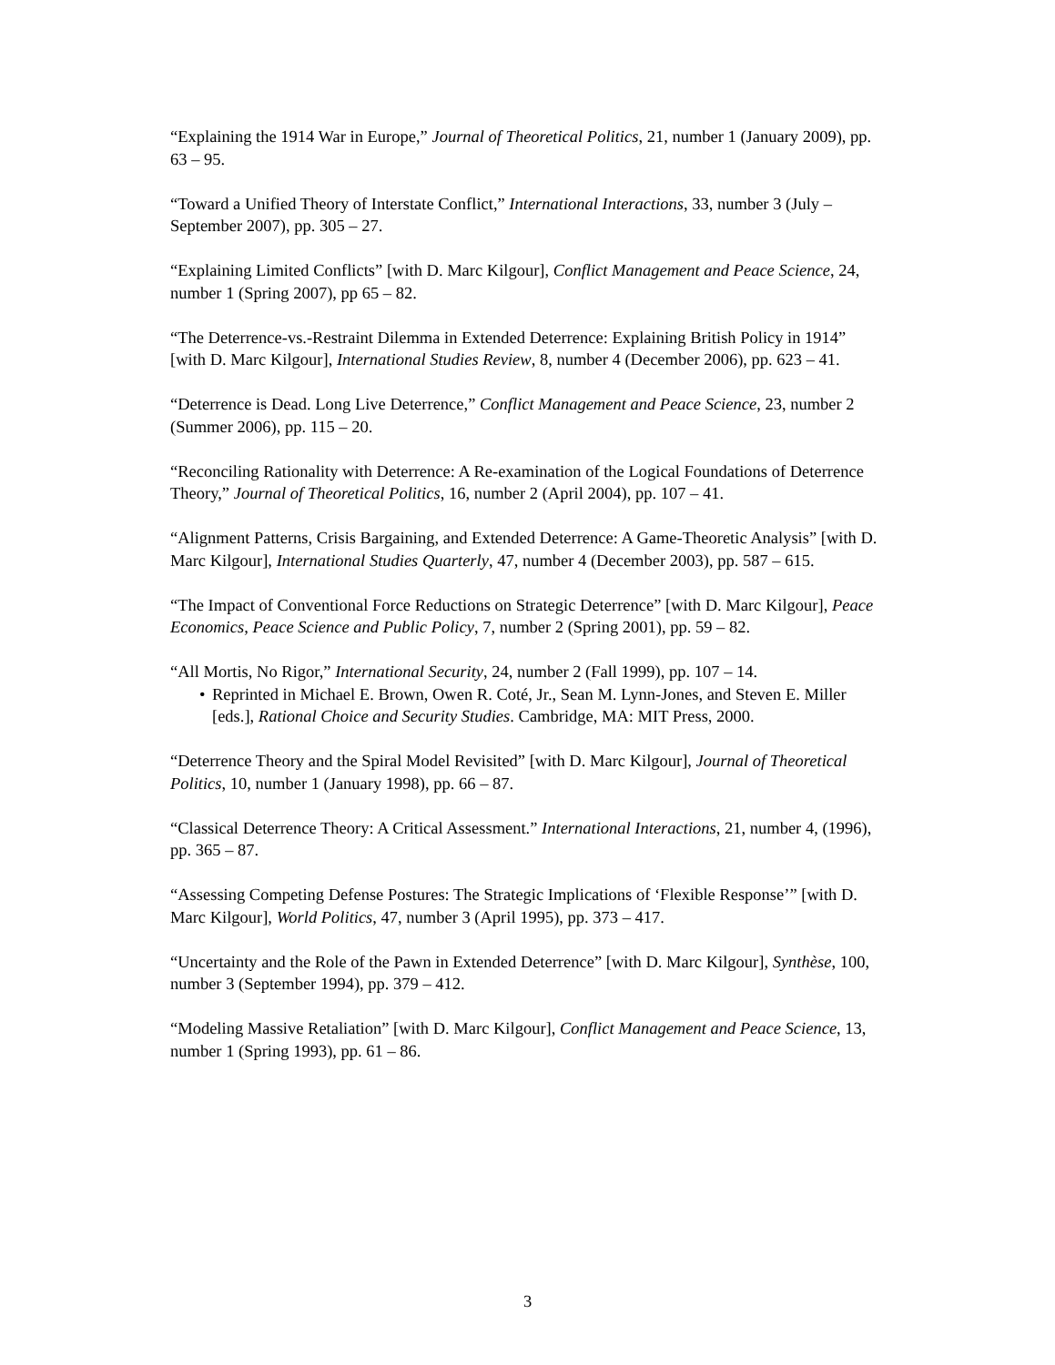“Explaining the 1914 War in Europe,” Journal of Theoretical Politics, 21, number 1 (January 2009), pp. 63 – 95.
“Toward a Unified Theory of Interstate Conflict,” International Interactions, 33, number 3 (July – September 2007), pp. 305 – 27.
“Explaining Limited Conflicts” [with D. Marc Kilgour], Conflict Management and Peace Science, 24, number 1 (Spring 2007), pp 65 – 82.
“The Deterrence-vs.-Restraint Dilemma in Extended Deterrence: Explaining British Policy in 1914” [with D. Marc Kilgour], International Studies Review, 8, number 4 (December 2006), pp. 623 – 41.
“Deterrence is Dead. Long Live Deterrence,” Conflict Management and Peace Science, 23, number 2 (Summer 2006), pp. 115 – 20.
“Reconciling Rationality with Deterrence: A Re-examination of the Logical Foundations of Deterrence Theory,” Journal of Theoretical Politics, 16, number 2 (April 2004), pp. 107 – 41.
“Alignment Patterns, Crisis Bargaining, and Extended Deterrence: A Game-Theoretic Analysis” [with D. Marc Kilgour], International Studies Quarterly, 47, number 4 (December 2003), pp. 587 – 615.
“The Impact of Conventional Force Reductions on Strategic Deterrence” [with D. Marc Kilgour], Peace Economics, Peace Science and Public Policy, 7, number 2 (Spring 2001), pp. 59 – 82.
“All Mortis, No Rigor,” International Security, 24, number 2 (Fall 1999), pp. 107 – 14.
• Reprinted in Michael E. Brown, Owen R. Coté, Jr., Sean M. Lynn-Jones, and Steven E. Miller [eds.], Rational Choice and Security Studies. Cambridge, MA: MIT Press, 2000.
“Deterrence Theory and the Spiral Model Revisited” [with D. Marc Kilgour], Journal of Theoretical Politics, 10, number 1 (January 1998), pp. 66 – 87.
“Classical Deterrence Theory: A Critical Assessment.” International Interactions, 21, number 4, (1996), pp. 365 – 87.
“Assessing Competing Defense Postures: The Strategic Implications of ‘Flexible Response’” [with D. Marc Kilgour], World Politics, 47, number 3 (April 1995), pp. 373 – 417.
“Uncertainty and the Role of the Pawn in Extended Deterrence” [with D. Marc Kilgour], Synthèse, 100, number 3 (September 1994), pp. 379 – 412.
“Modeling Massive Retaliation” [with D. Marc Kilgour], Conflict Management and Peace Science, 13, number 1 (Spring 1993), pp. 61 – 86.
3